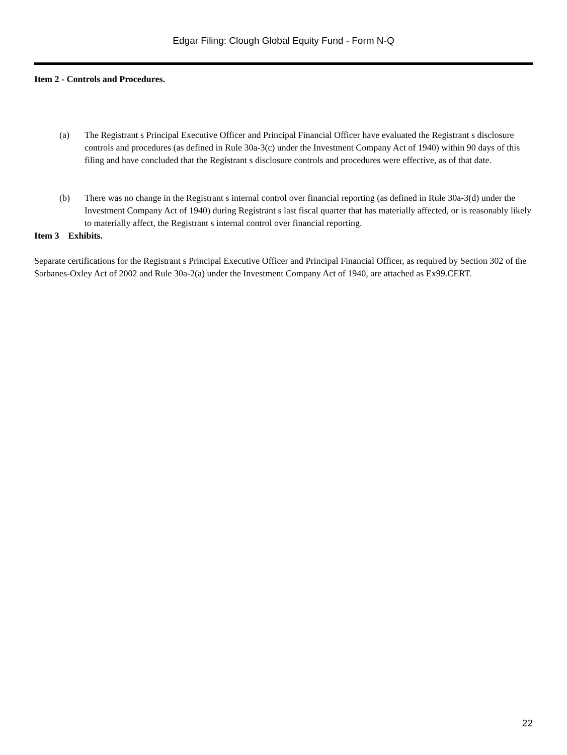Edgar Filing: Clough Global Equity Fund - Form N-Q
Item 2 - Controls and Procedures.
(a) The Registrant s Principal Executive Officer and Principal Financial Officer have evaluated the Registrant s disclosure controls and procedures (as defined in Rule 30a-3(c) under the Investment Company Act of 1940) within 90 days of this filing and have concluded that the Registrant s disclosure controls and procedures were effective, as of that date.
(b) There was no change in the Registrant s internal control over financial reporting (as defined in Rule 30a-3(d) under the Investment Company Act of 1940) during Registrant s last fiscal quarter that has materially affected, or is reasonably likely to materially affect, the Registrant s internal control over financial reporting.
Item 3 Exhibits.
Separate certifications for the Registrant s Principal Executive Officer and Principal Financial Officer, as required by Section 302 of the Sarbanes-Oxley Act of 2002 and Rule 30a-2(a) under the Investment Company Act of 1940, are attached as Ex99.CERT.
22